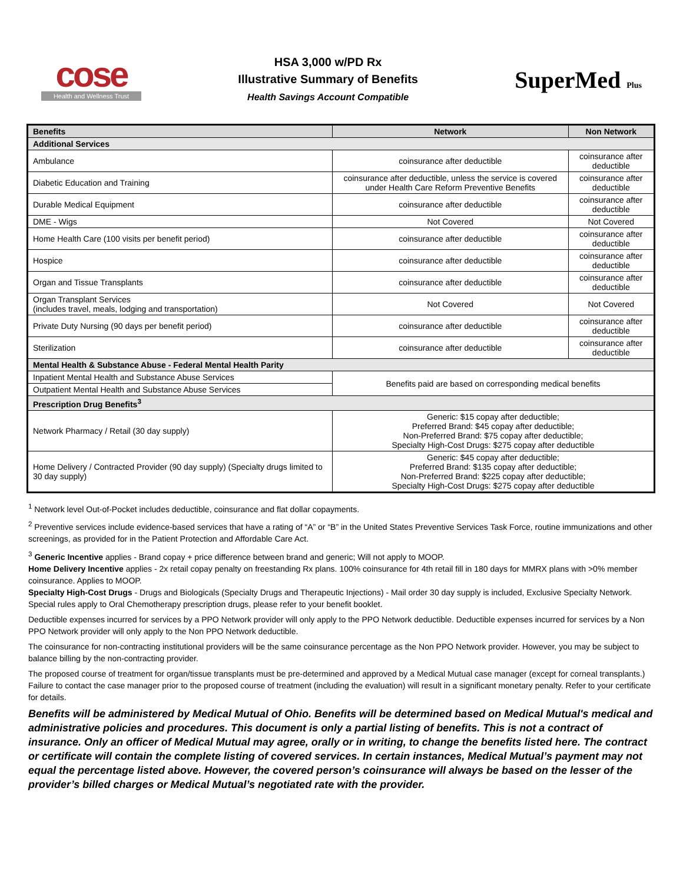cose
Health and Wellness Trust
HSA 3,000 w/PD Rx
Illustrative Summary of Benefits
Health Savings Account Compatible
SuperMed Plus
| Benefits | Network | Non Network |
| --- | --- | --- |
| Additional Services | | |
| Ambulance | coinsurance after deductible | coinsurance after deductible |
| Diabetic Education and Training | coinsurance after deductible, unless the service is covered under Health Care Reform Preventive Benefits | coinsurance after deductible |
| Durable Medical Equipment | coinsurance after deductible | coinsurance after deductible |
| DME - Wigs | Not Covered | Not Covered |
| Home Health Care (100 visits per benefit period) | coinsurance after deductible | coinsurance after deductible |
| Hospice | coinsurance after deductible | coinsurance after deductible |
| Organ and Tissue Transplants | coinsurance after deductible | coinsurance after deductible |
| Organ Transplant Services (includes travel, meals, lodging and transportation) | Not Covered | Not Covered |
| Private Duty Nursing (90 days per benefit period) | coinsurance after deductible | coinsurance after deductible |
| Sterilization | coinsurance after deductible | coinsurance after deductible |
| Mental Health & Substance Abuse - Federal Mental Health Parity | | |
| Inpatient Mental Health and Substance Abuse Services | Benefits paid are based on corresponding medical benefits | |
| Outpatient Mental Health and Substance Abuse Services | | |
| Prescription Drug Benefits<sup>3</sup> | | |
| Network Pharmacy / Retail (30 day supply) | Generic: $15 copay after deductible; Preferred Brand: $45 copay after deductible; Non-Preferred Brand: $75 copay after deductible; Specialty High-Cost Drugs: $275 copay after deductible | |
| Home Delivery / Contracted Provider (90 day supply) (Specialty drugs limited to 30 day supply) | Generic: $45 copay after deductible; Preferred Brand: $135 copay after deductible; Non-Preferred Brand: $225 copay after deductible; Specialty High-Cost Drugs: $275 copay after deductible | |
<sup>1</sup> Network level Out-of-Pocket includes deductible, coinsurance and flat dollar copayments.
<sup>2</sup> Preventive services include evidence-based services that have a rating of “A” or “B” in the United States Preventive Services Task Force, routine immunizations and other screenings, as provided for in the Patient Protection and Affordable Care Act.
<sup>3</sup> Generic Incentive applies - Brand copay + price difference between brand and generic; Will not apply to MOOP.
Home Delivery Incentive applies - 2x retail copay penalty on freestanding Rx plans. 100% coinsurance for 4th retail fill in 180 days for MMRX plans with >0% member coinsurance. Applies to MOOP.
Specialty High-Cost Drugs - Drugs and Biologicals (Specialty Drugs and Therapeutic Injections) - Mail order 30 day supply is included, Exclusive Specialty Network. Special rules apply to Oral Chemotherapy prescription drugs, please refer to your benefit booklet.
Deductible expenses incurred for services by a PPO Network provider will only apply to the PPO Network deductible. Deductible expenses incurred for services by a Non PPO Network provider will only apply to the Non PPO Network deductible.
The coinsurance for non-contracting institutional providers will be the same coinsurance percentage as the Non PPO Network provider. However, you may be subject to balance billing by the non-contracting provider.
The proposed course of treatment for organ/tissue transplants must be pre-determined and approved by a Medical Mutual case manager (except for corneal transplants.) Failure to contact the case manager prior to the proposed course of treatment (including the evaluation) will result in a significant monetary penalty. Refer to your certificate for details.
Benefits will be administered by Medical Mutual of Ohio. Benefits will be determined based on Medical Mutual's medical and administrative policies and procedures. This document is only a partial listing of benefits. This is not a contract of insurance. Only an officer of Medical Mutual may agree, orally or in writing, to change the benefits listed here. The contract or certificate will contain the complete listing of covered services. In certain instances, Medical Mutual’s payment may not equal the percentage listed above. However, the covered person’s coinsurance will always be based on the lesser of the provider’s billed charges or Medical Mutual’s negotiated rate with the provider.